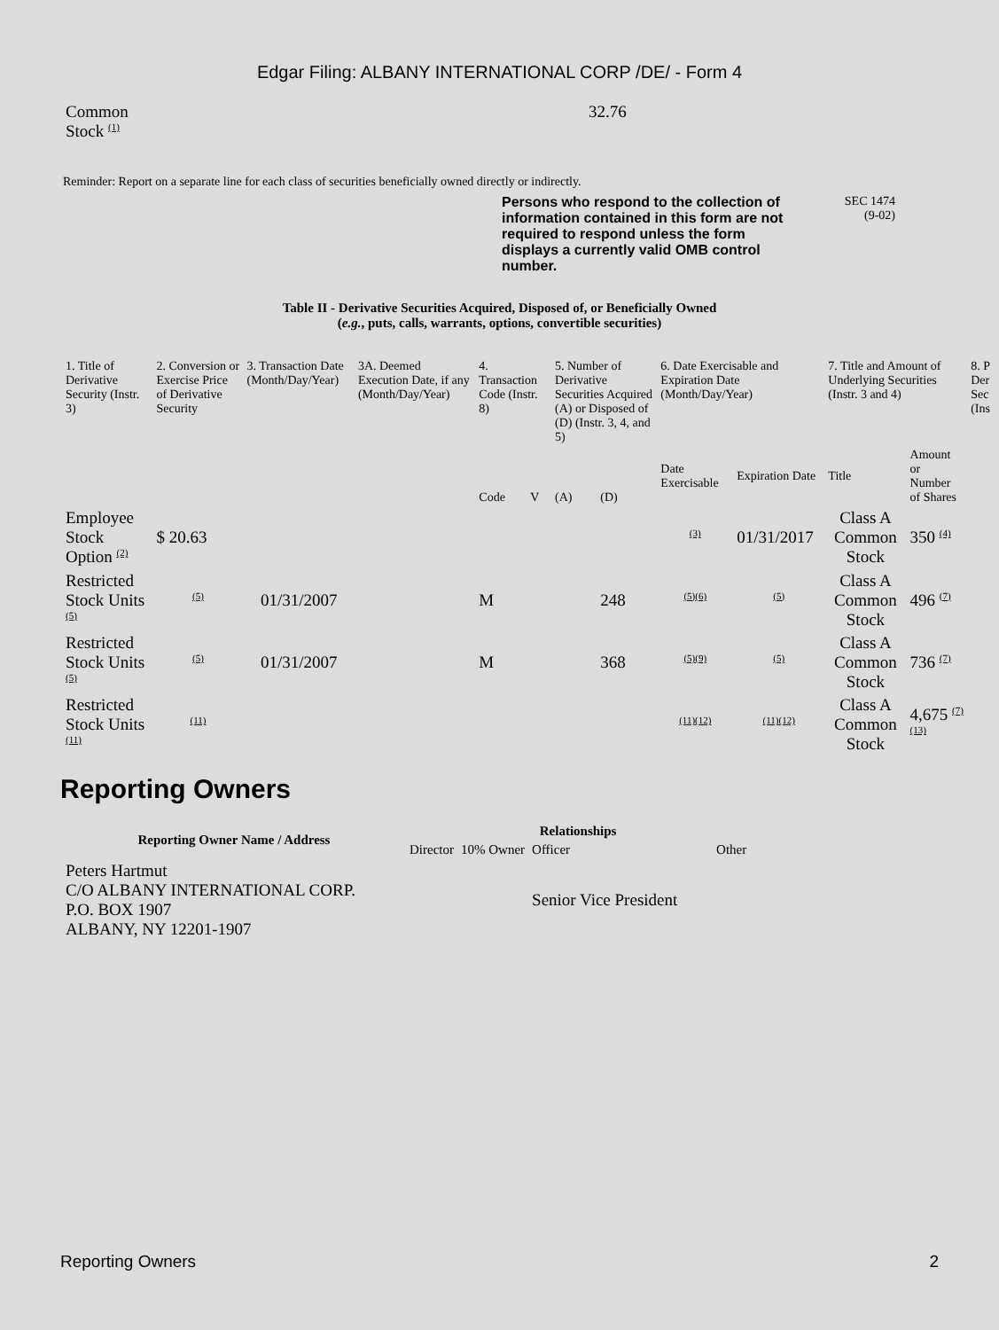Edgar Filing: ALBANY INTERNATIONAL CORP /DE/ - Form 4
Common
Stock <sup>(1)</sup>
32.76
Reminder: Report on a separate line for each class of securities beneficially owned directly or indirectly.
Persons who respond to the collection of information contained in this form are not required to respond unless the form displays a currently valid OMB control number.
SEC 1474
(9-02)
Table II - Derivative Securities Acquired, Disposed of, or Beneficially Owned
(e.g., puts, calls, warrants, options, convertible securities)
| 1. Title of Derivative Security (Instr. 3) | 2. Conversion or Exercise Price of Derivative Security | 3. Transaction Date (Month/Day/Year) | 3A. Deemed Execution Date, if any (Month/Day/Year) | 4. Transaction Code (Instr. 8) | | 5. Number of Derivative Securities Acquired (A) or Disposed of (D) (Instr. 3, 4, and 5) | | 6. Date Exercisable and Expiration Date (Month/Day/Year) | | 7. Title and Amount of Underlying Securities (Instr. 3 and 4) | | 8. P Der Sec (Ins |
| | | | | Code | V | (A) | (D) | Date Exercisable | Expiration Date | Title | Amount or Number of Shares | |
| Employee Stock Option <sup>(2)</sup> | $ 20.63 | | | | | | | <sup>(3)</sup> | 01/31/2017 | Class A Common Stock | 350 <sup>(4)</sup> | |
| Restricted Stock Units <sup>(5)</sup> | <sup>(5)</sup> | 01/31/2007 | | M | | | 248 | <sup>(5)(6)</sup> | <sup>(5)</sup> | Class A Common Stock | 496 <sup>(7)</sup> | |
| Restricted Stock Units <sup>(5)</sup> | <sup>(5)</sup> | 01/31/2007 | | M | | | 368 | <sup>(5)(9)</sup> | <sup>(5)</sup> | Class A Common Stock | 736 <sup>(7)</sup> | |
| Restricted Stock Units <sup>(11)</sup> | <sup>(11)</sup> | | | | | | | <sup>(11)(12)</sup> | <sup>(11)(12)</sup> | Class A Common Stock | 4,675 <sup>(7)</sup> <sup>(13)</sup> | |
Reporting Owners
| Reporting Owner Name / Address | Relationships | | | |
| --- | --- | --- | --- | --- |
| | Director | 10% Owner | Officer | Other |
| Peters Hartmut C/O ALBANY INTERNATIONAL CORP. P.O. BOX 1907 ALBANY, NY 12201-1907 | | | Senior Vice President | |
Reporting Owners 2